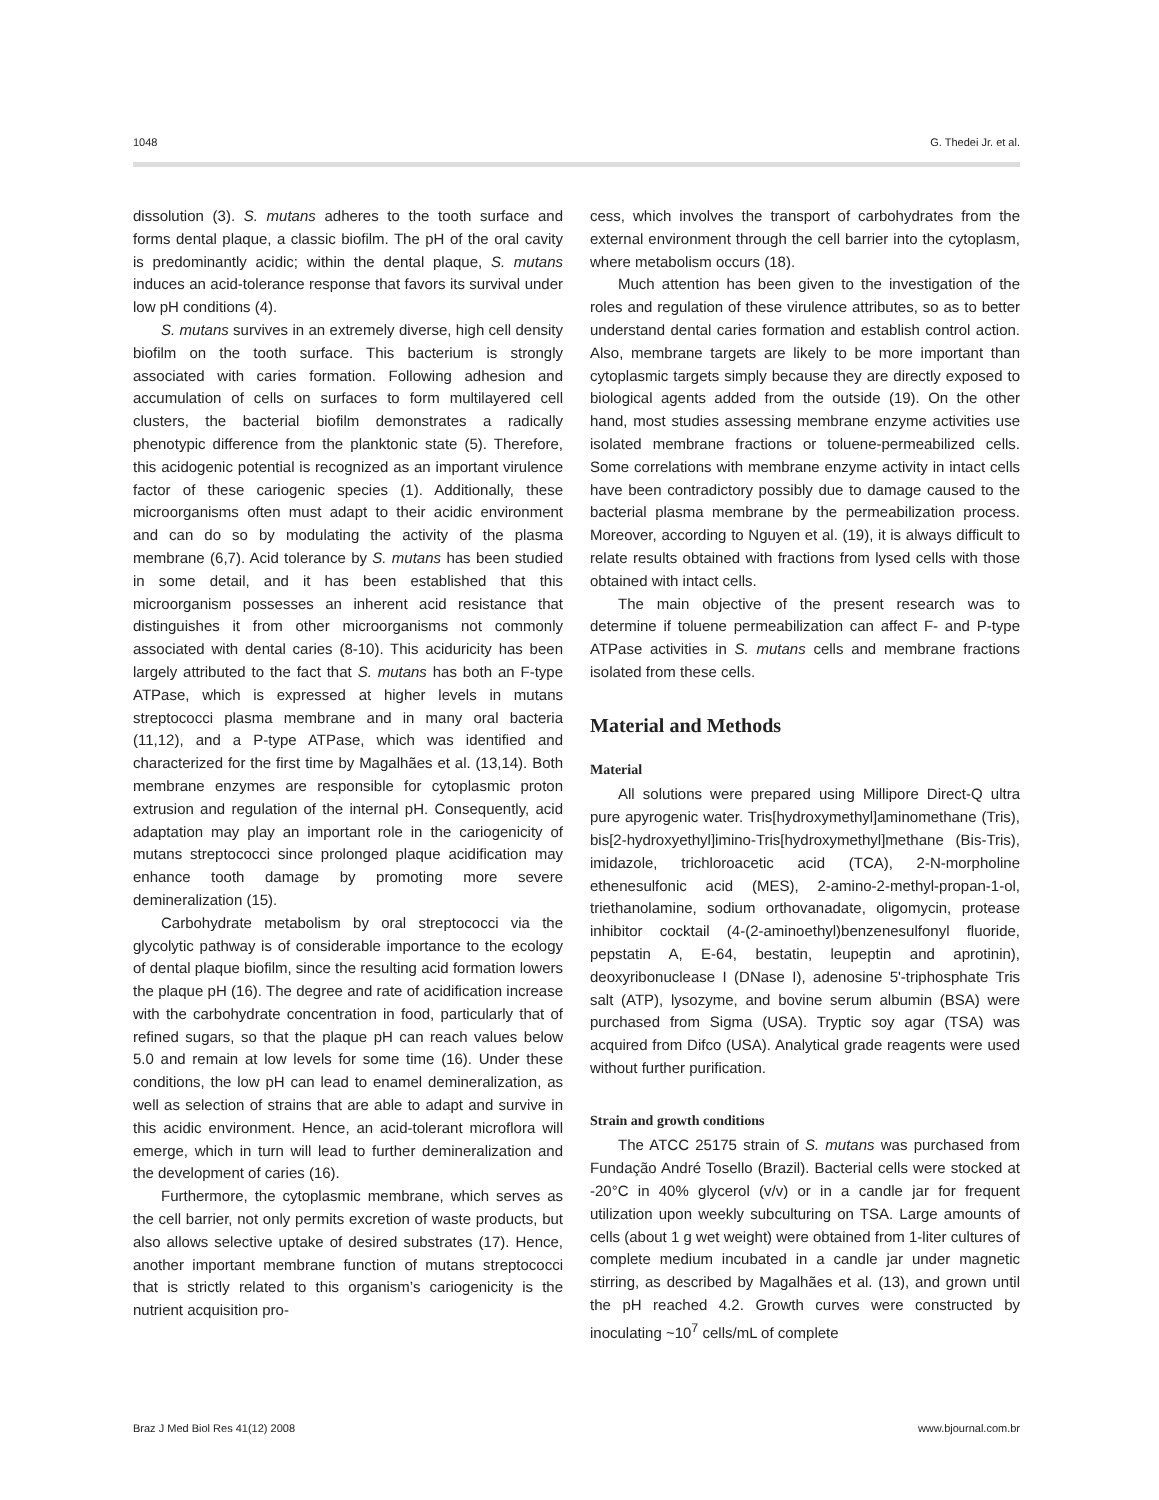1048 G. Thedei Jr. et al.
dissolution (3). S. mutans adheres to the tooth surface and forms dental plaque, a classic biofilm. The pH of the oral cavity is predominantly acidic; within the dental plaque, S. mutans induces an acid-tolerance response that favors its survival under low pH conditions (4).
S. mutans survives in an extremely diverse, high cell density biofilm on the tooth surface. This bacterium is strongly associated with caries formation. Following adhesion and accumulation of cells on surfaces to form multilayered cell clusters, the bacterial biofilm demonstrates a radically phenotypic difference from the planktonic state (5). Therefore, this acidogenic potential is recognized as an important virulence factor of these cariogenic species (1). Additionally, these microorganisms often must adapt to their acidic environment and can do so by modulating the activity of the plasma membrane (6,7). Acid tolerance by S. mutans has been studied in some detail, and it has been established that this microorganism possesses an inherent acid resistance that distinguishes it from other microorganisms not commonly associated with dental caries (8-10). This aciduricity has been largely attributed to the fact that S. mutans has both an F-type ATPase, which is expressed at higher levels in mutans streptococci plasma membrane and in many oral bacteria (11,12), and a P-type ATPase, which was identified and characterized for the first time by Magalhães et al. (13,14). Both membrane enzymes are responsible for cytoplasmic proton extrusion and regulation of the internal pH. Consequently, acid adaptation may play an important role in the cariogenicity of mutans streptococci since prolonged plaque acidification may enhance tooth damage by promoting more severe demineralization (15).
Carbohydrate metabolism by oral streptococci via the glycolytic pathway is of considerable importance to the ecology of dental plaque biofilm, since the resulting acid formation lowers the plaque pH (16). The degree and rate of acidification increase with the carbohydrate concentration in food, particularly that of refined sugars, so that the plaque pH can reach values below 5.0 and remain at low levels for some time (16). Under these conditions, the low pH can lead to enamel demineralization, as well as selection of strains that are able to adapt and survive in this acidic environment. Hence, an acid-tolerant microflora will emerge, which in turn will lead to further demineralization and the development of caries (16).
Furthermore, the cytoplasmic membrane, which serves as the cell barrier, not only permits excretion of waste products, but also allows selective uptake of desired substrates (17). Hence, another important membrane function of mutans streptococci that is strictly related to this organism’s cariogenicity is the nutrient acquisition pro-
cess, which involves the transport of carbohydrates from the external environment through the cell barrier into the cytoplasm, where metabolism occurs (18).
Much attention has been given to the investigation of the roles and regulation of these virulence attributes, so as to better understand dental caries formation and establish control action. Also, membrane targets are likely to be more important than cytoplasmic targets simply because they are directly exposed to biological agents added from the outside (19). On the other hand, most studies assessing membrane enzyme activities use isolated membrane fractions or toluene-permeabilized cells. Some correlations with membrane enzyme activity in intact cells have been contradictory possibly due to damage caused to the bacterial plasma membrane by the permeabilization process. Moreover, according to Nguyen et al. (19), it is always difficult to relate results obtained with fractions from lysed cells with those obtained with intact cells.
The main objective of the present research was to determine if toluene permeabilization can affect F- and P-type ATPase activities in S. mutans cells and membrane fractions isolated from these cells.
Material and Methods
Material
All solutions were prepared using Millipore Direct-Q ultra pure apyrogenic water. Tris[hydroxymethyl]aminomethane (Tris), bis[2-hydroxyethyl]imino-Tris[hydroxymethyl]methane (Bis-Tris), imidazole, trichloroacetic acid (TCA), 2-N-morpholine ethenesulfonic acid (MES), 2-amino-2-methyl-propan-1-ol, triethanolamine, sodium orthovanadate, oligomycin, protease inhibitor cocktail (4-(2-aminoethyl)benzenesulfonyl fluoride, pepstatin A, E-64, bestatin, leupeptin and aprotinin), deoxyribonuclease I (DNase I), adenosine 5'-triphosphate Tris salt (ATP), lysozyme, and bovine serum albumin (BSA) were purchased from Sigma (USA). Tryptic soy agar (TSA) was acquired from Difco (USA). Analytical grade reagents were used without further purification.
Strain and growth conditions
The ATCC 25175 strain of S. mutans was purchased from Fundação André Tosello (Brazil). Bacterial cells were stocked at -20°C in 40% glycerol (v/v) or in a candle jar for frequent utilization upon weekly subculturing on TSA. Large amounts of cells (about 1 g wet weight) were obtained from 1-liter cultures of complete medium incubated in a candle jar under magnetic stirring, as described by Magalhães et al. (13), and grown until the pH reached 4.2. Growth curves were constructed by inoculating ~10<sup>7</sup> cells/mL of complete
Braz J Med Biol Res 41(12) 2008 www.bjournal.com.br